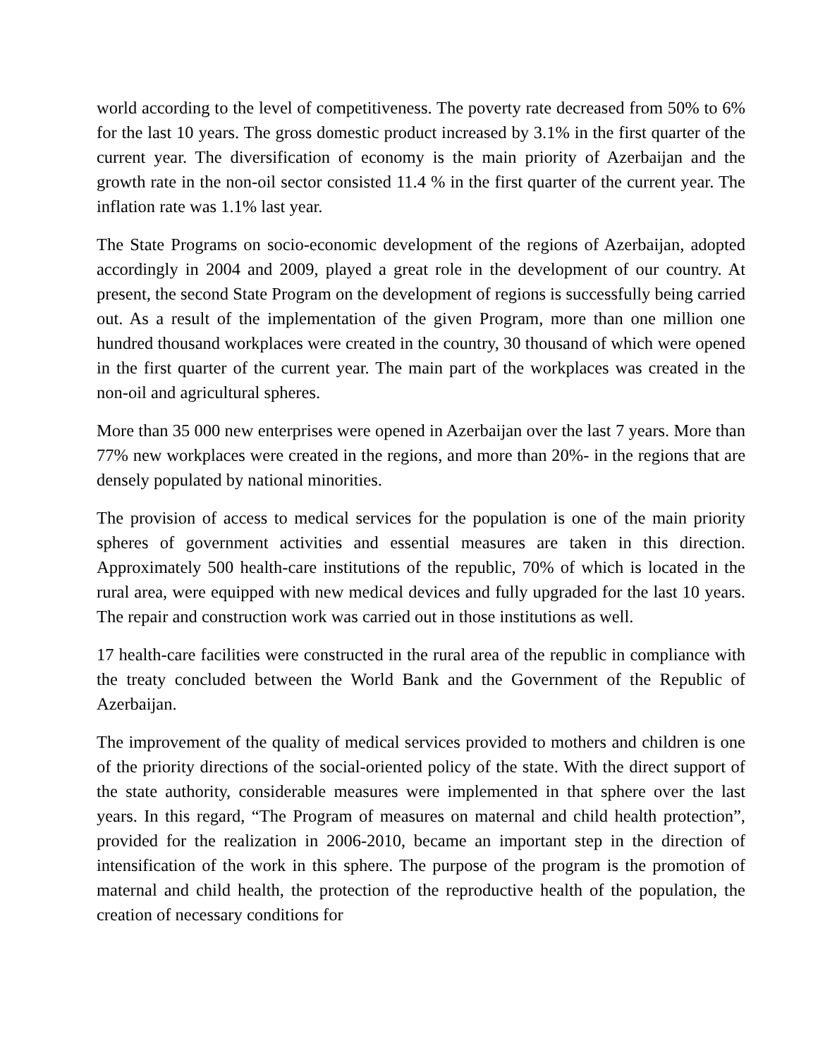world according to the level of competitiveness. The poverty rate decreased from 50% to 6% for the last 10 years. The gross domestic product increased by 3.1% in the first quarter of the current year. The diversification of economy is the main priority of Azerbaijan and the growth rate in the non-oil sector consisted 11.4 % in the first quarter of the current year. The inflation rate was 1.1% last year.
The State Programs on socio-economic development of the regions of Azerbaijan, adopted accordingly in 2004 and 2009, played a great role in the development of our country. At present, the second State Program on the development of regions is successfully being carried out. As a result of the implementation of the given Program, more than one million one hundred thousand workplaces were created in the country, 30 thousand of which were opened in the first quarter of the current year. The main part of the workplaces was created in the non-oil and agricultural spheres.
More than 35 000 new enterprises were opened in Azerbaijan over the last 7 years. More than 77% new workplaces were created in the regions, and more than 20%- in the regions that are densely populated by national minorities.
The provision of access to medical services for the population is one of the main priority spheres of government activities and essential measures are taken in this direction. Approximately 500 health-care institutions of the republic, 70% of which is located in the rural area, were equipped with new medical devices and fully upgraded for the last 10 years. The repair and construction work was carried out in those institutions as well.
17 health-care facilities were constructed in the rural area of the republic in compliance with the treaty concluded between the World Bank and the Government of the Republic of Azerbaijan.
The improvement of the quality of medical services provided to mothers and children is one of the priority directions of the social-oriented policy of the state. With the direct support of the state authority, considerable measures were implemented in that sphere over the last years. In this regard, “The Program of measures on maternal and child health protection”, provided for the realization in 2006-2010, became an important step in the direction of intensification of the work in this sphere. The purpose of the program is the promotion of maternal and child health, the protection of the reproductive health of the population, the creation of necessary conditions for